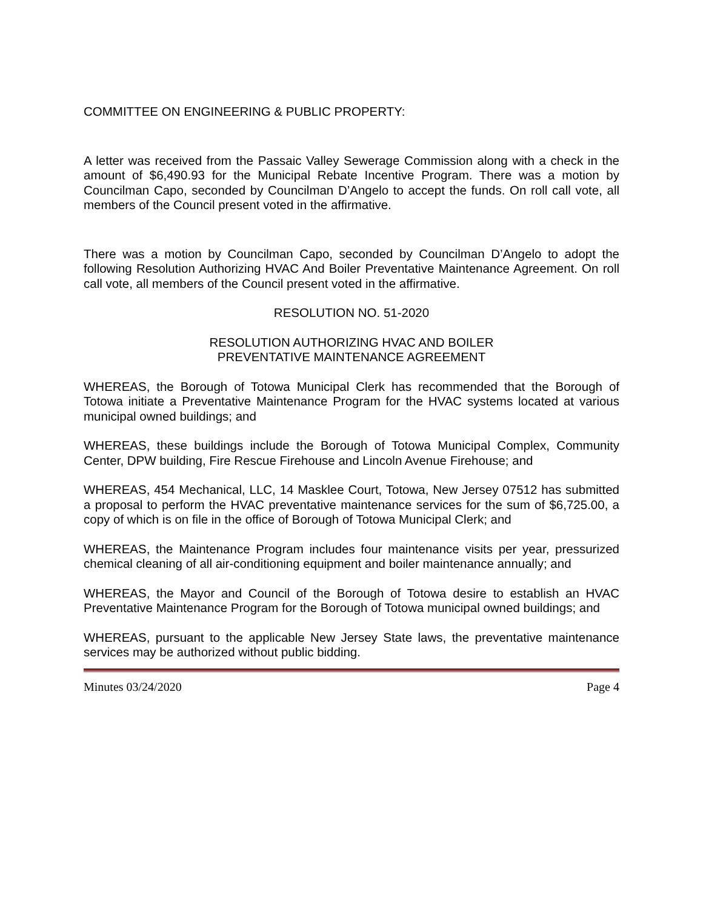COMMITTEE ON ENGINEERING & PUBLIC PROPERTY:
A letter was received from the Passaic Valley Sewerage Commission along with a check in the amount of $6,490.93 for the Municipal Rebate Incentive Program. There was a motion by Councilman Capo, seconded by Councilman D’Angelo to accept the funds. On roll call vote, all members of the Council present voted in the affirmative.
There was a motion by Councilman Capo, seconded by Councilman D’Angelo to adopt the following Resolution Authorizing HVAC And Boiler Preventative Maintenance Agreement. On roll call vote, all members of the Council present voted in the affirmative.
RESOLUTION NO. 51-2020
RESOLUTION AUTHORIZING HVAC AND BOILER
PREVENTATIVE MAINTENANCE AGREEMENT
WHEREAS, the Borough of Totowa Municipal Clerk has recommended that the Borough of Totowa initiate a Preventative Maintenance Program for the HVAC systems located at various municipal owned buildings; and
WHEREAS, these buildings include the Borough of Totowa Municipal Complex, Community Center, DPW building, Fire Rescue Firehouse and Lincoln Avenue Firehouse; and
WHEREAS, 454 Mechanical, LLC, 14 Masklee Court, Totowa, New Jersey 07512 has submitted a proposal to perform the HVAC preventative maintenance services for the sum of $6,725.00, a copy of which is on file in the office of Borough of Totowa Municipal Clerk; and
WHEREAS, the Maintenance Program includes four maintenance visits per year, pressurized chemical cleaning of all air-conditioning equipment and boiler maintenance annually; and
WHEREAS, the Mayor and Council of the Borough of Totowa desire to establish an HVAC Preventative Maintenance Program for the Borough of Totowa municipal owned buildings; and
WHEREAS, pursuant to the applicable New Jersey State laws, the preventative maintenance services may be authorized without public bidding.
Minutes 03/24/2020 Page 4